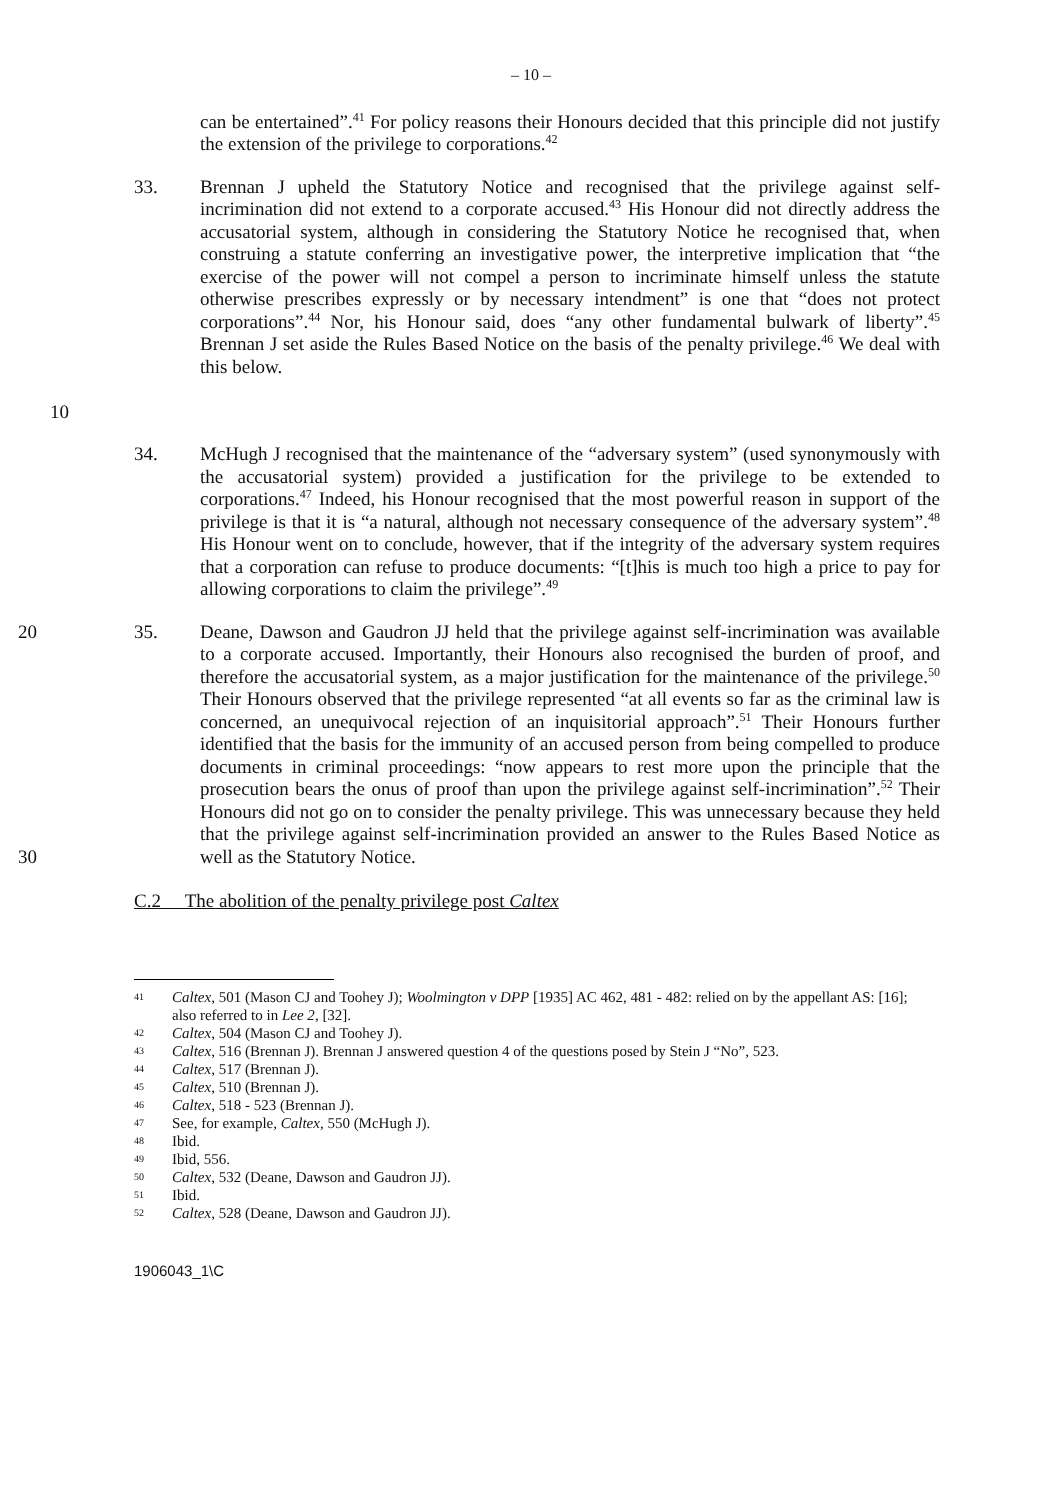– 10 –
can be entertained”.<sup>41</sup> For policy reasons their Honours decided that this principle did not justify the extension of the privilege to corporations.<sup>42</sup>
10 33. Brennan J upheld the Statutory Notice and recognised that the privilege against self-incrimination did not extend to a corporate accused.<sup>43</sup> His Honour did not directly address the accusatorial system, although in considering the Statutory Notice he recognised that, when construing a statute conferring an investigative power, the interpretive implication that “the exercise of the power will not compel a person to incriminate himself unless the statute otherwise prescribes expressly or by necessary intendment” is one that “does not protect corporations”.<sup>44</sup> Nor, his Honour said, does “any other fundamental bulwark of liberty”.<sup>45</sup> Brennan J set aside the Rules Based Notice on the basis of the penalty privilege.<sup>46</sup> We deal with this below.
34. McHugh J recognised that the maintenance of the “adversary system” (used synonymously with the accusatorial system) provided a justification for the privilege to be extended to corporations.<sup>47</sup> Indeed, his Honour recognised that the most powerful reason in support of the privilege is that it is “a natural, although not necessary consequence of the adversary system”.<sup>48</sup> His Honour went on to conclude, however, that if the integrity of the adversary system requires that a corporation can refuse to produce documents: “[t]his is much too high a price to pay for allowing corporations to claim the privilege”.<sup>49</sup>
20
30
35. Deane, Dawson and Gaudron JJ held that the privilege against self-incrimination was available to a corporate accused. Importantly, their Honours also recognised the burden of proof, and therefore the accusatorial system, as a major justification for the maintenance of the privilege.<sup>50</sup> Their Honours observed that the privilege represented “at all events so far as the criminal law is concerned, an unequivocal rejection of an inquisitorial approach”.<sup>51</sup> Their Honours further identified that the basis for the immunity of an accused person from being compelled to produce documents in criminal proceedings: “now appears to rest more upon the principle that the prosecution bears the onus of proof than upon the privilege against self-incrimination”.<sup>52</sup> Their Honours did not go on to consider the penalty privilege. This was unnecessary because they held that the privilege against self-incrimination provided an answer to the Rules Based Notice as well as the Statutory Notice.
C.2 The abolition of the penalty privilege post Caltex
41 Caltex, 501 (Mason CJ and Toohey J); Woolmington v DPP [1935] AC 462, 481 - 482: relied on by the appellant AS: [16]; also referred to in Lee 2, [32].
42 Caltex, 504 (Mason CJ and Toohey J).
43 Caltex, 516 (Brennan J). Brennan J answered question 4 of the questions posed by Stein J “No”, 523.
44 Caltex, 517 (Brennan J).
45 Caltex, 510 (Brennan J).
46 Caltex, 518 - 523 (Brennan J).
47 See, for example, Caltex, 550 (McHugh J).
48 Ibid.
49 Ibid, 556.
50 Caltex, 532 (Deane, Dawson and Gaudron JJ).
51 Ibid.
52 Caltex, 528 (Deane, Dawson and Gaudron JJ).
1906043_1\C